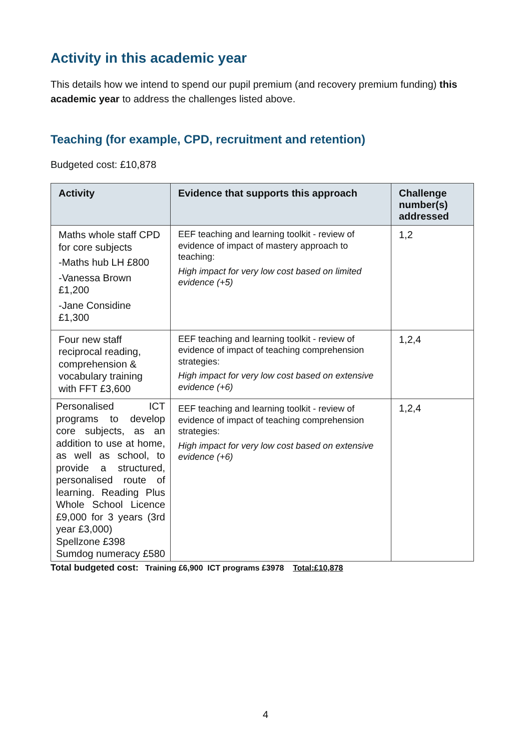Activity in this academic year
This details how we intend to spend our pupil premium (and recovery premium funding) this academic year to address the challenges listed above.
Teaching (for example, CPD, recruitment and retention)
Budgeted cost: £10,878
| Activity | Evidence that supports this approach | Challenge number(s) addressed |
| --- | --- | --- |
| Maths whole staff CPD for core subjects -Maths hub LH £800 -Vanessa Brown £1,200 -Jane Considine £1,300 | EEF teaching and learning toolkit - review of evidence of impact of mastery approach to teaching: High impact for very low cost based on limited evidence (+5) | 1,2 |
| Four new staff reciprocal reading, comprehension & vocabulary training with FFT £3,600 | EEF teaching and learning toolkit - review of evidence of impact of teaching comprehension strategies: High impact for very low cost based on extensive evidence (+6) | 1,2,4 |
| Personalised ICT programs to develop core subjects, as an addition to use at home, as well as school, to provide a structured, personalised route of learning. Reading Plus Whole School Licence £9,000 for 3 years (3rd year £3,000) Spellzone £398 Sumdog numeracy £580 | EEF teaching and learning toolkit - review of evidence of impact of teaching comprehension strategies: High impact for very low cost based on extensive evidence (+6) | 1,2,4 |
Total budgeted cost: Training £6,900 ICT programs £3978 Total:£10,878
4